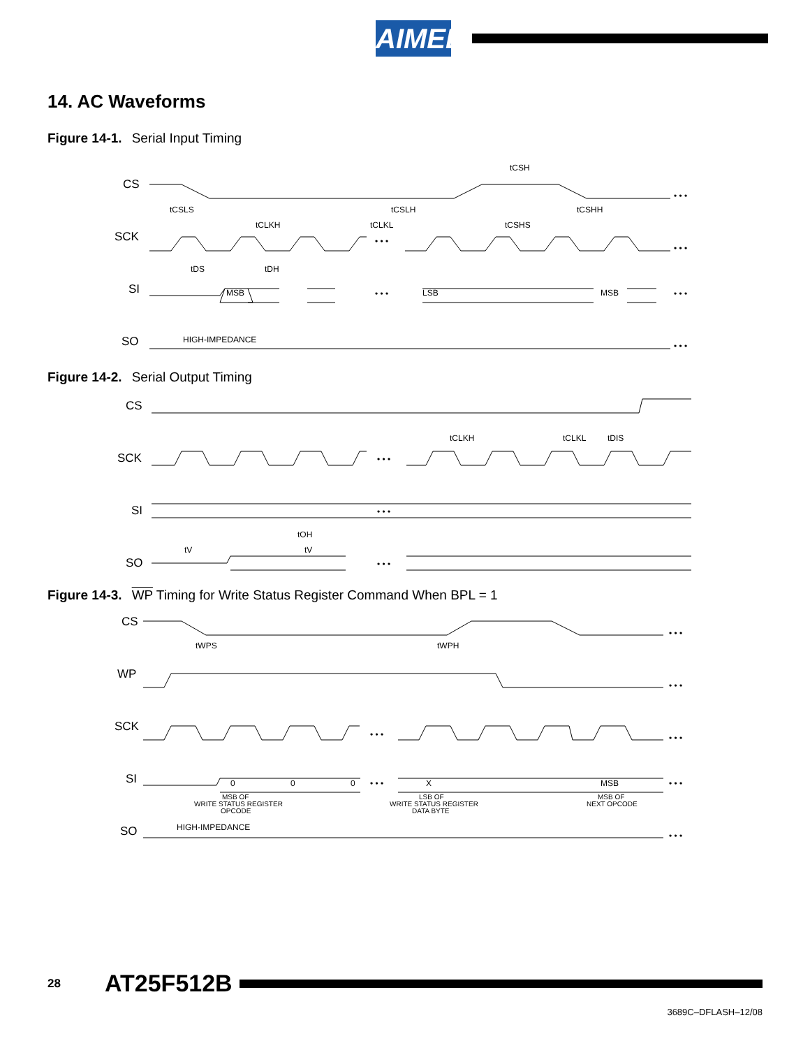AIMEL
14. AC Waveforms
Figure 14-1. Serial Input Timing
CS
SCK
SI
SO
tCSLS
tCLKH
tCLKL
tCSLH
tCSH
tCSHS
tCSHH
tDS
tDH
MSB
LSB
MSB
HIGH-IMPEDANCE
• • •
• • •
• • •
• • •
• • •
• • •
Figure 14-2. Serial Output Timing
CS
SCK
SI
SO
tCLKH
tCLKL
tDIS
tV
tOH
tV
• • •
• • •
• • •
Figure 14-3. WP Timing for Write Status Register Command When BPL = 1
CS
WP
SCK
SI
SO
tWPS
tWPH
0
0
0
X
MSB
MSB OF
WRITE STATUS REGISTER
OPCODE
LSB OF
WRITE STATUS REGISTER
DATA BYTE
MSB OF
NEXT OPCODE
HIGH-IMPEDANCE
• • •
• • •
• • •
• • •
• • •
• • •
• • •
28 AT25F512B
3689C–DFLASH–12/08